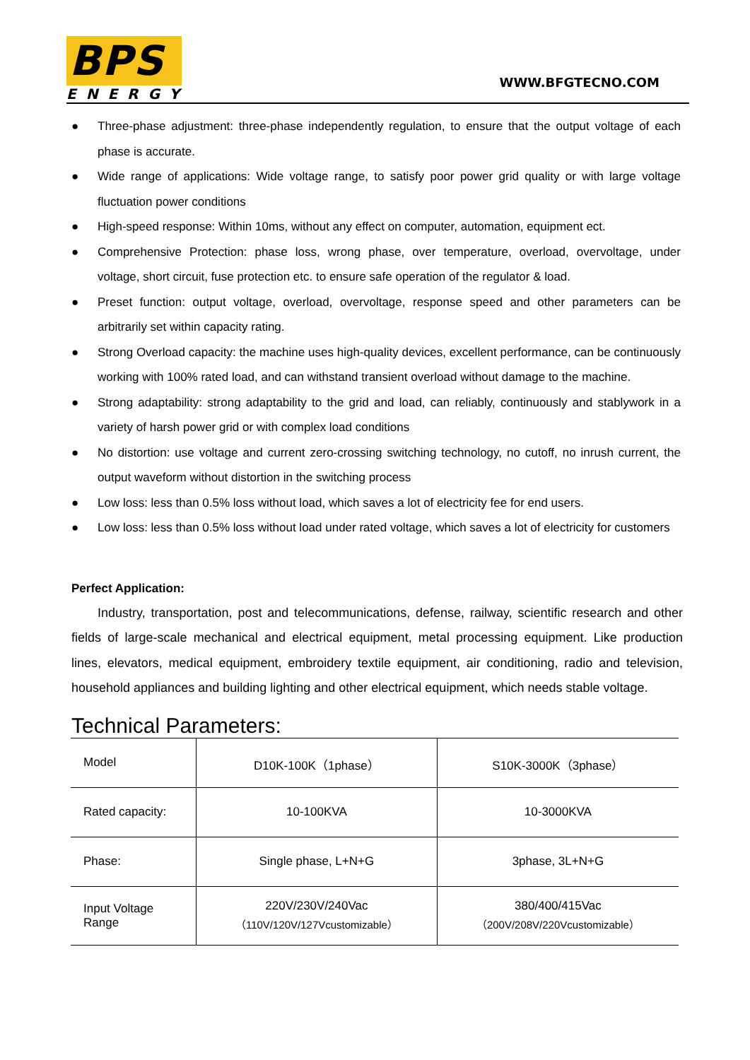BPS
ENERGY
WWW.BFGTECNO.COM
● Three-phase adjustment: three-phase independently regulation, to ensure that the output voltage of each phase is accurate.
● Wide range of applications: Wide voltage range, to satisfy poor power grid quality or with large voltage fluctuation power conditions
● High-speed response: Within 10ms, without any effect on computer, automation, equipment ect.
● Comprehensive Protection: phase loss, wrong phase, over temperature, overload, overvoltage, under voltage, short circuit, fuse protection etc. to ensure safe operation of the regulator & load.
● Preset function: output voltage, overload, overvoltage, response speed and other parameters can be arbitrarily set within capacity rating.
● Strong Overload capacity: the machine uses high-quality devices, excellent performance, can be continuously working with 100% rated load, and can withstand transient overload without damage to the machine.
● Strong adaptability: strong adaptability to the grid and load, can reliably, continuously and stablywork in a variety of harsh power grid or with complex load conditions
● No distortion: use voltage and current zero-crossing switching technology, no cutoff, no inrush current, the output waveform without distortion in the switching process
● Low loss: less than 0.5% loss without load, which saves a lot of electricity fee for end users.
● Low loss: less than 0.5% loss without load under rated voltage, which saves a lot of electricity for customers
Perfect Application:
Industry, transportation, post and telecommunications, defense, railway, scientific research and other fields of large-scale mechanical and electrical equipment, metal processing equipment. Like production lines, elevators, medical equipment, embroidery textile equipment, air conditioning, radio and television, household appliances and building lighting and other electrical equipment, which needs stable voltage.
Technical Parameters:
| Model | D10K-100K（1phase） | S10K-3000K（3phase） |
| Rated capacity: | 10-100KVA | 10-3000KVA |
| Phase: | Single phase, L+N+G | 3phase, 3L+N+G |
| Input Voltage Range | 220V/230V/240Vac （110V/120V/127Vcustomizable） | 380/400/415Vac （200V/208V/220Vcustomizable） |